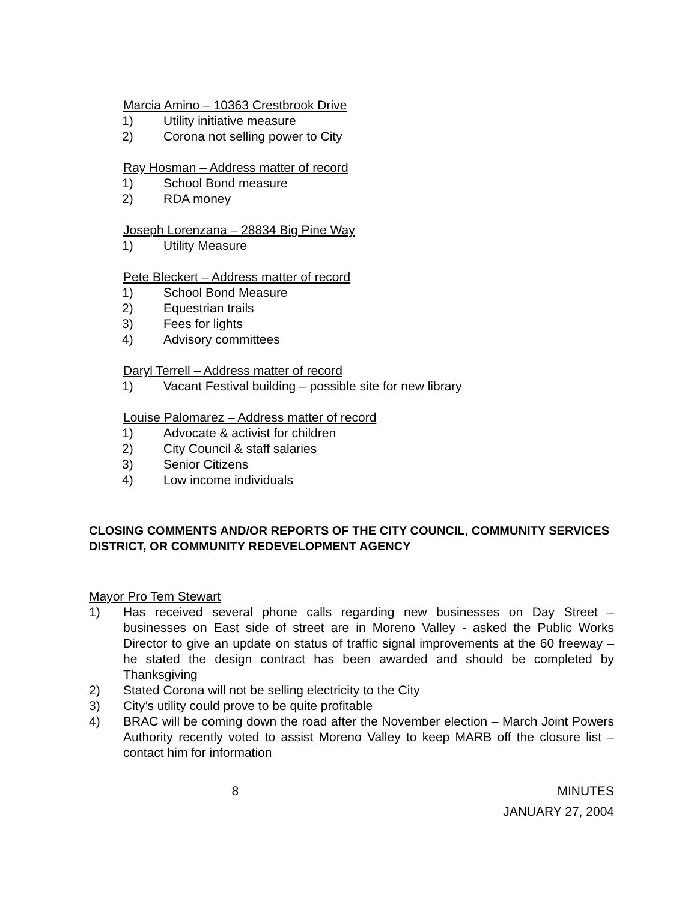Marcia Amino – 10363 Crestbrook Drive
1) Utility initiative measure
2) Corona not selling power to City
Ray Hosman – Address matter of record
1) School Bond measure
2) RDA money
Joseph Lorenzana – 28834 Big Pine Way
1) Utility Measure
Pete Bleckert – Address matter of record
1) School Bond Measure
2) Equestrian trails
3) Fees for lights
4) Advisory committees
Daryl Terrell – Address matter of record
1) Vacant Festival building – possible site for new library
Louise Palomarez – Address matter of record
1) Advocate & activist for children
2) City Council & staff salaries
3) Senior Citizens
4) Low income individuals
CLOSING COMMENTS AND/OR REPORTS OF THE CITY COUNCIL, COMMUNITY SERVICES DISTRICT, OR COMMUNITY REDEVELOPMENT AGENCY
Mayor Pro Tem Stewart
1) Has received several phone calls regarding new businesses on Day Street – businesses on East side of street are in Moreno Valley - asked the Public Works Director to give an update on status of traffic signal improvements at the 60 freeway – he stated the design contract has been awarded and should be completed by Thanksgiving
2) Stated Corona will not be selling electricity to the City
3) City’s utility could prove to be quite profitable
4) BRAC will be coming down the road after the November election – March Joint Powers Authority recently voted to assist Moreno Valley to keep MARB off the closure list – contact him for information
8 MINUTES
JANUARY 27, 2004